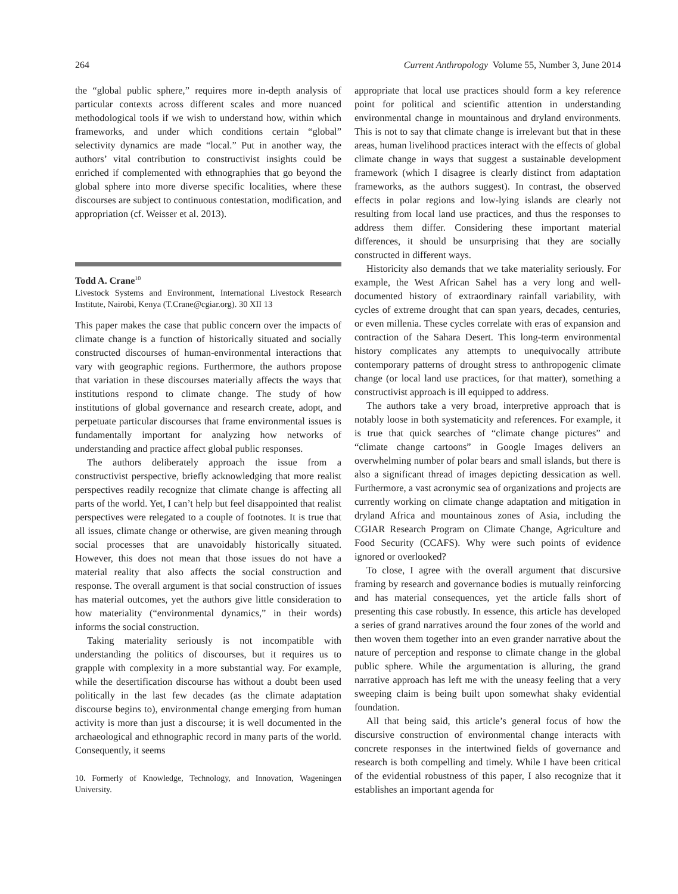264 Current Anthropology Volume 55, Number 3, June 2014
the “global public sphere,” requires more in-depth analysis of particular contexts across different scales and more nuanced methodological tools if we wish to understand how, within which frameworks, and under which conditions certain “global” selectivity dynamics are made “local.” Put in another way, the authors’ vital contribution to constructivist insights could be enriched if complemented with ethnographies that go beyond the global sphere into more diverse specific localities, where these discourses are subject to continuous contestation, modification, and appropriation (cf. Weisser et al. 2013).
Todd A. Crane<sup>10</sup>
Livestock Systems and Environment, International Livestock Research Institute, Nairobi, Kenya (T.Crane@cgiar.org). 30 XII 13
This paper makes the case that public concern over the impacts of climate change is a function of historically situated and socially constructed discourses of human-environmental interactions that vary with geographic regions. Furthermore, the authors propose that variation in these discourses materially affects the ways that institutions respond to climate change. The study of how institutions of global governance and research create, adopt, and perpetuate particular discourses that frame environmental issues is fundamentally important for analyzing how networks of understanding and practice affect global public responses.
The authors deliberately approach the issue from a constructivist perspective, briefly acknowledging that more realist perspectives readily recognize that climate change is affecting all parts of the world. Yet, I can’t help but feel disappointed that realist perspectives were relegated to a couple of footnotes. It is true that all issues, climate change or otherwise, are given meaning through social processes that are unavoidably historically situated. However, this does not mean that those issues do not have a material reality that also affects the social construction and response. The overall argument is that social construction of issues has material outcomes, yet the authors give little consideration to how materiality (“environmental dynamics,” in their words) informs the social construction.
Taking materiality seriously is not incompatible with understanding the politics of discourses, but it requires us to grapple with complexity in a more substantial way. For example, while the desertification discourse has without a doubt been used politically in the last few decades (as the climate adaptation discourse begins to), environmental change emerging from human activity is more than just a discourse; it is well documented in the archaeological and ethnographic record in many parts of the world. Consequently, it seems
10. Formerly of Knowledge, Technology, and Innovation, Wageningen University.
appropriate that local use practices should form a key reference point for political and scientific attention in understanding environmental change in mountainous and dryland environments. This is not to say that climate change is irrelevant but that in these areas, human livelihood practices interact with the effects of global climate change in ways that suggest a sustainable development framework (which I disagree is clearly distinct from adaptation frameworks, as the authors suggest). In contrast, the observed effects in polar regions and low-lying islands are clearly not resulting from local land use practices, and thus the responses to address them differ. Considering these important material differences, it should be unsurprising that they are socially constructed in different ways.
Historicity also demands that we take materiality seriously. For example, the West African Sahel has a very long and well-documented history of extraordinary rainfall variability, with cycles of extreme drought that can span years, decades, centuries, or even millenia. These cycles correlate with eras of expansion and contraction of the Sahara Desert. This long-term environmental history complicates any attempts to unequivocally attribute contemporary patterns of drought stress to anthropogenic climate change (or local land use practices, for that matter), something a constructivist approach is ill equipped to address.
The authors take a very broad, interpretive approach that is notably loose in both systematicity and references. For example, it is true that quick searches of “climate change pictures” and “climate change cartoons” in Google Images delivers an overwhelming number of polar bears and small islands, but there is also a significant thread of images depicting dessication as well. Furthermore, a vast acronymic sea of organizations and projects are currently working on climate change adaptation and mitigation in dryland Africa and mountainous zones of Asia, including the CGIAR Research Program on Climate Change, Agriculture and Food Security (CCAFS). Why were such points of evidence ignored or overlooked?
To close, I agree with the overall argument that discursive framing by research and governance bodies is mutually reinforcing and has material consequences, yet the article falls short of presenting this case robustly. In essence, this article has developed a series of grand narratives around the four zones of the world and then woven them together into an even grander narrative about the nature of perception and response to climate change in the global public sphere. While the argumentation is alluring, the grand narrative approach has left me with the uneasy feeling that a very sweeping claim is being built upon somewhat shaky evidential foundation.
All that being said, this article’s general focus of how the discursive construction of environmental change interacts with concrete responses in the intertwined fields of governance and research is both compelling and timely. While I have been critical of the evidential robustness of this paper, I also recognize that it establishes an important agenda for